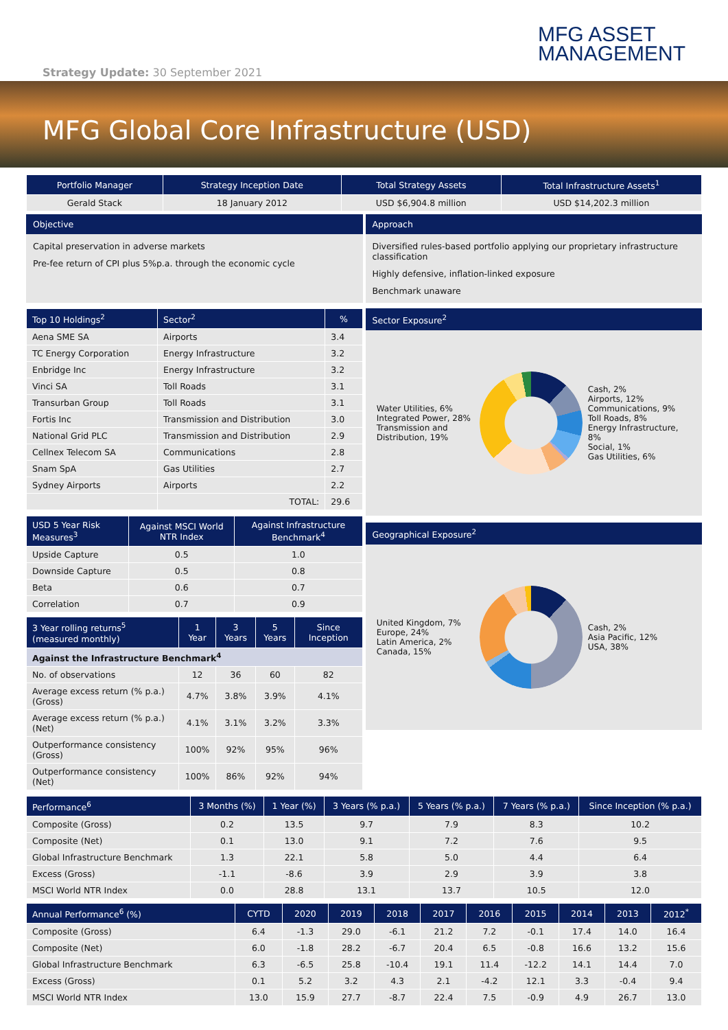MFG ASSET
MANAGEMENT
Strategy Update: 30 September 2021
MFG Global Core Infrastructure (USD)
| Portfolio Manager | Strategy Inception Date | Total Strategy Assets | Total Infrastructure Assets<sup>1</sup> |
| --- | --- | --- | --- |
| Gerald Stack | 18 January 2012 | USD $6,904.8 million | USD $14,202.3 million |
Objective
Capital preservation in adverse markets
Pre-fee return of CPI plus 5%p.a. through the economic cycle
Approach
Diversified rules-based portfolio applying our proprietary infrastructure classification
Highly defensive, inflation-linked exposure
Benchmark unaware
| Top 10 Holdings<sup>2</sup> | Sector<sup>2</sup> | % |
| --- | --- | --- |
| Aena SME SA | Airports | 3.4 |
| TC Energy Corporation | Energy Infrastructure | 3.2 |
| Enbridge Inc | Energy Infrastructure | 3.2 |
| Vinci SA | Toll Roads | 3.1 |
| Transurban Group | Toll Roads | 3.1 |
| Fortis Inc | Transmission and Distribution | 3.0 |
| National Grid PLC | Transmission and Distribution | 2.9 |
| Cellnex Telecom SA | Communications | 2.8 |
| Snam SpA | Gas Utilities | 2.7 |
| Sydney Airports | Airports | 2.2 |
| | TOTAL: | 29.6 |
| USD 5 Year Risk Measures<sup>3</sup> | Against MSCI World NTR Index | Against Infrastructure Benchmark<sup>4</sup> |
| --- | --- | --- |
| Upside Capture | 0.5 | 1.0 |
| Downside Capture | 0.5 | 0.8 |
| Beta | 0.6 | 0.7 |
| Correlation | 0.7 | 0.9 |
| 3 Year rolling returns<sup>5</sup> (measured monthly) | 1 Year | 3 Years | 5 Years | Since Inception |
| --- | --- | --- | --- | --- |
| Against the Infrastructure Benchmark<sup>4</sup> | | | | |
| No. of observations | 12 | 36 | 60 | 82 |
| Average excess return (% p.a.) (Gross) | 4.7% | 3.8% | 3.9% | 4.1% |
| Average excess return (% p.a.) (Net) | 4.1% | 3.1% | 3.2% | 3.3% |
| Outperformance consistency (Gross) | 100% | 92% | 95% | 96% |
| Outperformance consistency (Net) | 100% | 86% | 92% | 94% |
Sector Exposure<sup>2</sup>
Water Utilities, 6%
Integrated Power, 28%
Transmission and Distribution, 19%
Cash, 2%
Airports, 12%
Communications, 9%
Toll Roads, 8%
Energy Infrastructure, 8%
Social, 1%
Gas Utilities, 6%
Geographical Exposure<sup>2</sup>
United Kingdom, 7%
Europe, 24%
Latin America, 2%
Canada, 15%
Cash, 2%
Asia Pacific, 12%
USA, 38%
| Performance<sup>6</sup> | 3 Months (%) | 1 Year (%) | 3 Years (% p.a.) | 5 Years (% p.a.) | 7 Years (% p.a.) | Since Inception (% p.a.) |
| --- | --- | --- | --- | --- | --- | --- |
| Composite (Gross) | 0.2 | 13.5 | 9.7 | 7.9 | 8.3 | 10.2 |
| Composite (Net) | 0.1 | 13.0 | 9.1 | 7.2 | 7.6 | 9.5 |
| Global Infrastructure Benchmark | 1.3 | 22.1 | 5.8 | 5.0 | 4.4 | 6.4 |
| Excess (Gross) | -1.1 | -8.6 | 3.9 | 2.9 | 3.9 | 3.8 |
| MSCI World NTR Index | 0.0 | 28.8 | 13.1 | 13.7 | 10.5 | 12.0 |
| Annual Performance<sup>6</sup> (%) | CYTD | 2020 | 2019 | 2018 | 2017 | 2016 | 2015 | 2014 | 2013 | 2012<sup>*</sup> |
| --- | --- | --- | --- | --- | --- | --- | --- | --- | --- | --- |
| Composite (Gross) | 6.4 | -1.3 | 29.0 | -6.1 | 21.2 | 7.2 | -0.1 | 17.4 | 14.0 | 16.4 |
| Composite (Net) | 6.0 | -1.8 | 28.2 | -6.7 | 20.4 | 6.5 | -0.8 | 16.6 | 13.2 | 15.6 |
| Global Infrastructure Benchmark | 6.3 | -6.5 | 25.8 | -10.4 | 19.1 | 11.4 | -12.2 | 14.1 | 14.4 | 7.0 |
| Excess (Gross) | 0.1 | 5.2 | 3.2 | 4.3 | 2.1 | -4.2 | 12.1 | 3.3 | -0.4 | 9.4 |
| MSCI World NTR Index | 13.0 | 15.9 | 27.7 | -8.7 | 22.4 | 7.5 | -0.9 | 4.9 | 26.7 | 13.0 |